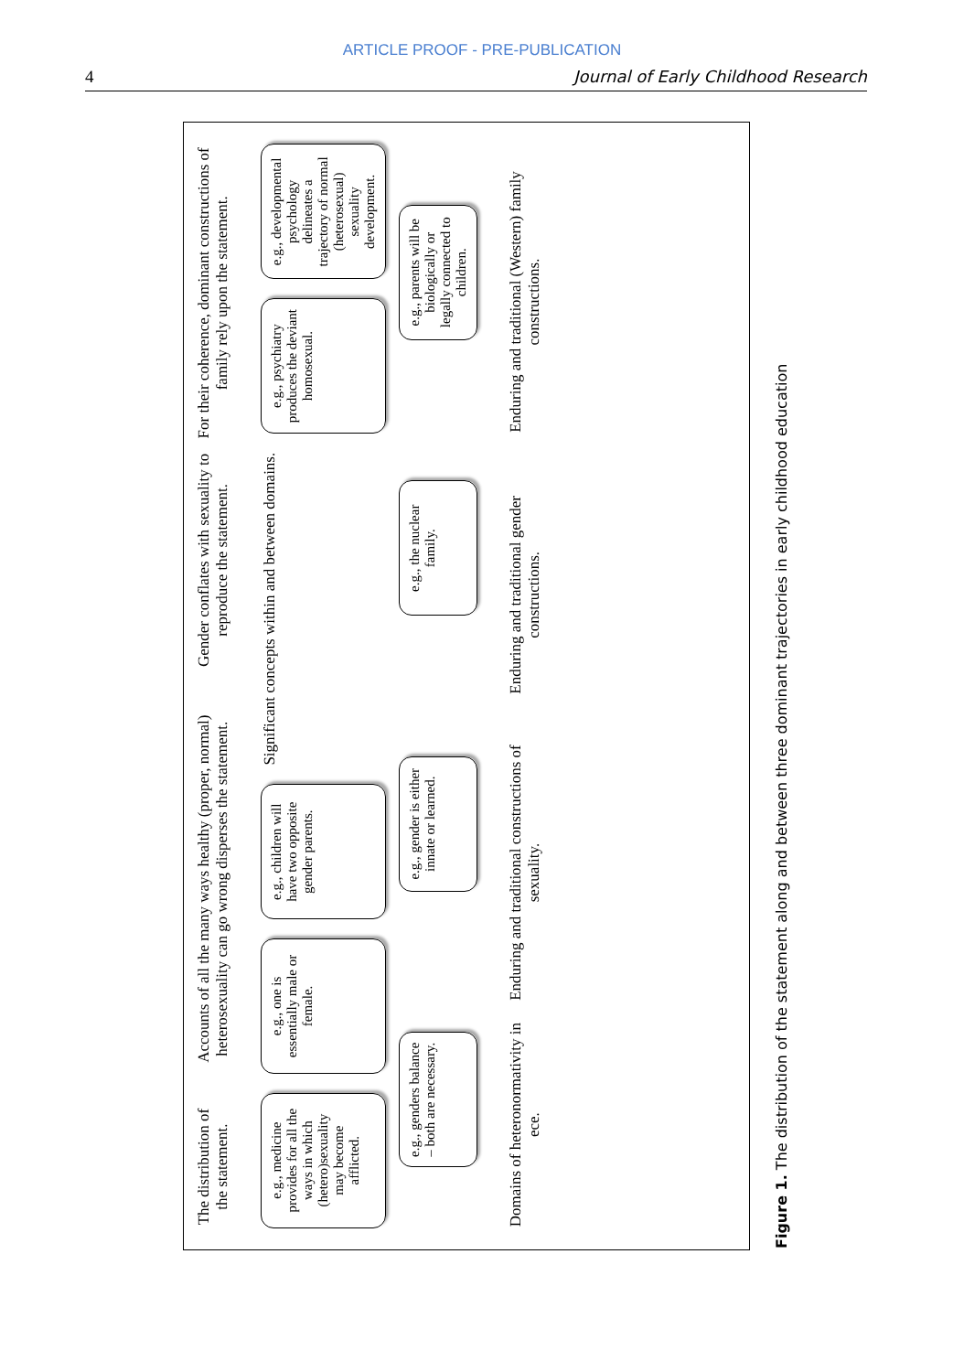ARTICLE PROOF - PRE-PUBLICATION
4 Journal of Early Childhood Research
The distribution of the statement.
Accounts of all the many ways healthy (proper, normal) heterosexuality can go wrong disperses the statement.
Gender conflates with sexuality to reproduce the statement.
For their coherence, dominant constructions of family rely upon the statement.
e.g., medicine provides for all the ways in which (hetero)sexuality may become afflicted.
e.g., one is essentially male or female.
e.g., children will have two opposite gender parents.
Significant concepts within and between domains.
e.g., psychiatry produces the deviant homosexual.
e.g., developmental psychology delineates a trajectory of normal (heterosexual) sexuality development.
e.g., genders balance – both are necessary.
e.g., gender is either innate or learned.
e.g., the nuclear family.
e.g., parents will be biologically or legally connected to children.
Domains of heteronormativity in ece.
Enduring and traditional constructions of sexuality.
Enduring and traditional gender constructions.
Enduring and traditional (Western) family constructions.
Figure 1. The distribution of the statement along and between three dominant trajectories in early childhood education